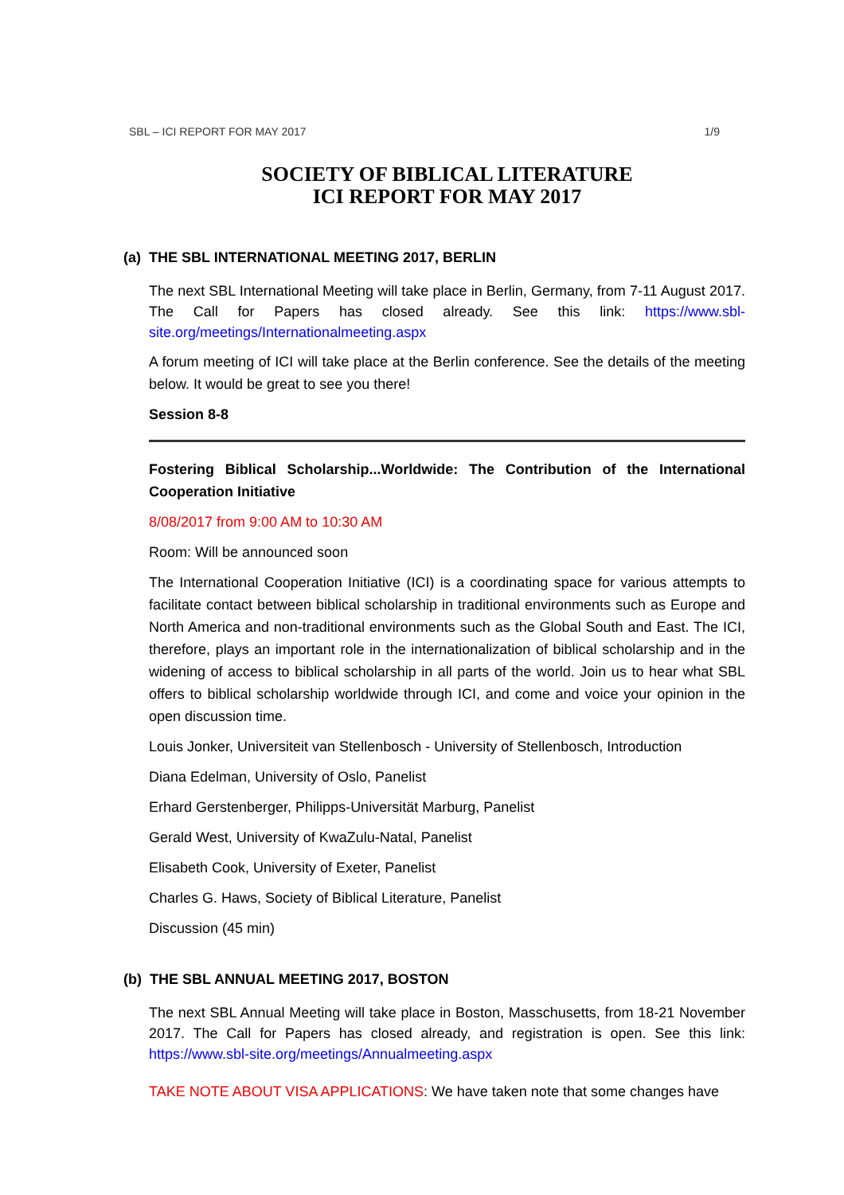SBL – ICI REPORT FOR MAY 2017 1/9
SOCIETY OF BIBLICAL LITERATURE
ICI REPORT FOR MAY 2017
(a) THE SBL INTERNATIONAL MEETING 2017, BERLIN
The next SBL International Meeting will take place in Berlin, Germany, from 7-11 August 2017. The Call for Papers has closed already. See this link: https://www.sbl-site.org/meetings/Internationalmeeting.aspx
A forum meeting of ICI will take place at the Berlin conference. See the details of the meeting below. It would be great to see you there!
Session 8-8
Fostering Biblical Scholarship...Worldwide: The Contribution of the International Cooperation Initiative
8/08/2017 from 9:00 AM to 10:30 AM
Room: Will be announced soon
The International Cooperation Initiative (ICI) is a coordinating space for various attempts to facilitate contact between biblical scholarship in traditional environments such as Europe and North America and non-traditional environments such as the Global South and East. The ICI, therefore, plays an important role in the internationalization of biblical scholarship and in the widening of access to biblical scholarship in all parts of the world. Join us to hear what SBL offers to biblical scholarship worldwide through ICI, and come and voice your opinion in the open discussion time.
Louis Jonker, Universiteit van Stellenbosch - University of Stellenbosch, Introduction
Diana Edelman, University of Oslo, Panelist
Erhard Gerstenberger, Philipps-Universität Marburg, Panelist
Gerald West, University of KwaZulu-Natal, Panelist
Elisabeth Cook, University of Exeter, Panelist
Charles G. Haws, Society of Biblical Literature, Panelist
Discussion (45 min)
(b) THE SBL ANNUAL MEETING 2017, BOSTON
The next SBL Annual Meeting will take place in Boston, Masschusetts, from 18-21 November 2017. The Call for Papers has closed already, and registration is open. See this link: https://www.sbl-site.org/meetings/Annualmeeting.aspx
TAKE NOTE ABOUT VISA APPLICATIONS: We have taken note that some changes have